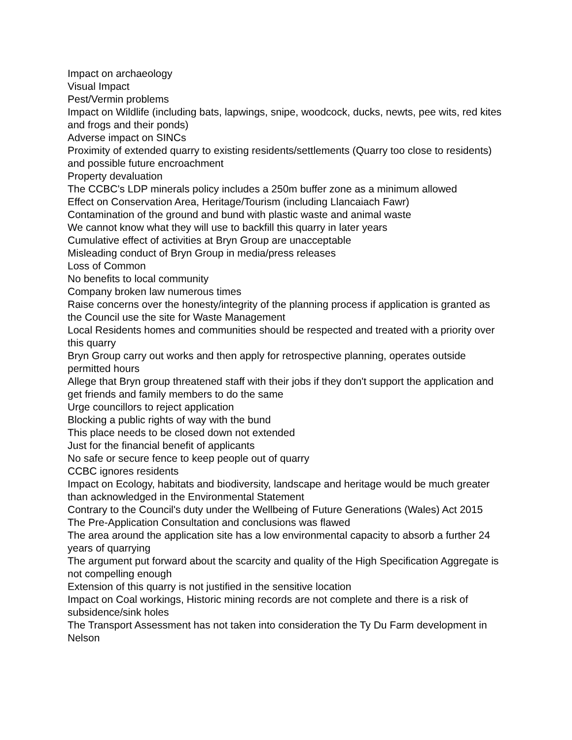Impact on archaeology
Visual Impact
Pest/Vermin problems
Impact on Wildlife (including bats, lapwings, snipe, woodcock, ducks, newts, pee wits, red kites and frogs and their ponds)
Adverse impact on SINCs
Proximity of extended quarry to existing residents/settlements (Quarry too close to residents) and possible future encroachment
Property devaluation
The CCBC's LDP minerals policy includes a 250m buffer zone as a minimum allowed
Effect on Conservation Area, Heritage/Tourism (including Llancaiach Fawr)
Contamination of the ground and bund with plastic waste and animal waste
We cannot know what they will use to backfill this quarry in later years
Cumulative effect of activities at Bryn Group are unacceptable
Misleading conduct of Bryn Group in media/press releases
Loss of Common
No benefits to local community
Company broken law numerous times
Raise concerns over the honesty/integrity of the planning process if application is granted as the Council use the site for Waste Management
Local Residents homes and communities should be respected and treated with a priority over this quarry
Bryn Group carry out works and then apply for retrospective planning, operates outside permitted hours
Allege that Bryn group threatened staff with their jobs if they don't support the application and get friends and family members to do the same
Urge councillors to reject application
Blocking a public rights of way with the bund
This place needs to be closed down not extended
Just for the financial benefit of applicants
No safe or secure fence to keep people out of quarry
CCBC ignores residents
Impact on Ecology, habitats and biodiversity, landscape and heritage would be much greater than acknowledged in the Environmental Statement
Contrary to the Council's duty under the Wellbeing of Future Generations (Wales) Act 2015
The Pre-Application Consultation and conclusions was flawed
The area around the application site has a low environmental capacity to absorb a further 24 years of quarrying
The argument put forward about the scarcity and quality of the High Specification Aggregate is not compelling enough
Extension of this quarry is not justified in the sensitive location
Impact on Coal workings, Historic mining records are not complete and there is a risk of subsidence/sink holes
The Transport Assessment has not taken into consideration the Ty Du Farm development in Nelson